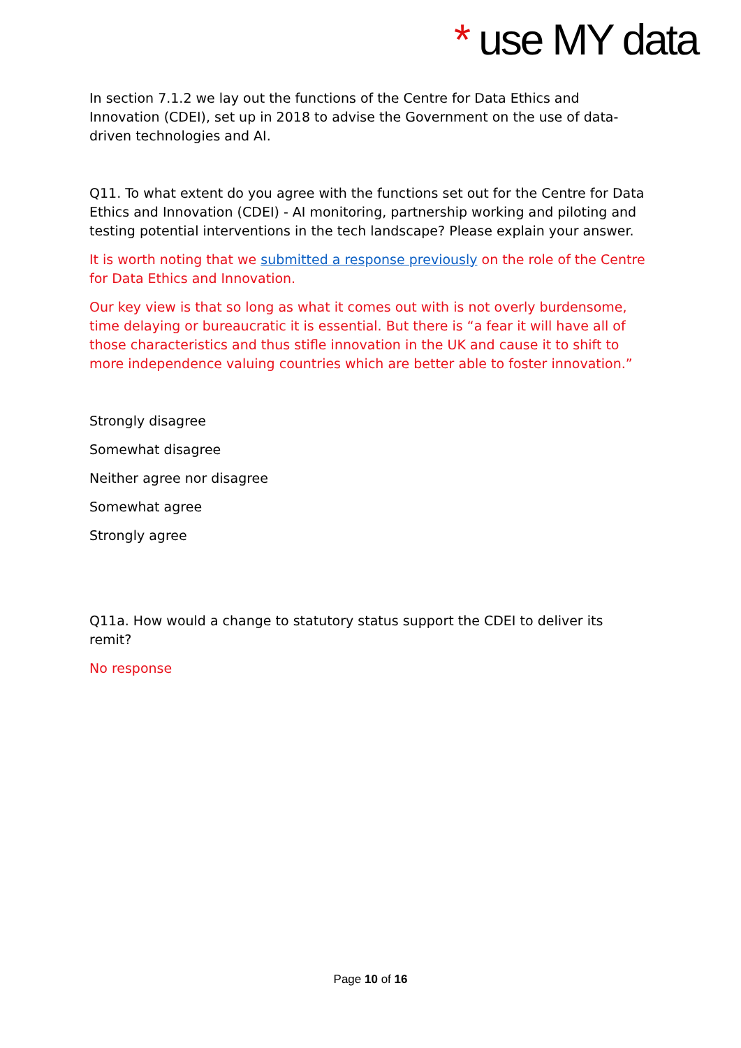* use MY data
In section 7.1.2 we lay out the functions of the Centre for Data Ethics and Innovation (CDEI), set up in 2018 to advise the Government on the use of data-driven technologies and AI.
Q11. To what extent do you agree with the functions set out for the Centre for Data Ethics and Innovation (CDEI) - AI monitoring, partnership working and piloting and testing potential interventions in the tech landscape? Please explain your answer.
It is worth noting that we submitted a response previously on the role of the Centre for Data Ethics and Innovation.
Our key view is that so long as what it comes out with is not overly burdensome, time delaying or bureaucratic it is essential. But there is “a fear it will have all of those characteristics and thus stifle innovation in the UK and cause it to shift to more independence valuing countries which are better able to foster innovation.”
Strongly disagree
Somewhat disagree
Neither agree nor disagree
Somewhat agree
Strongly agree
Q11a. How would a change to statutory status support the CDEI to deliver its remit?
No response
Page 10 of 16